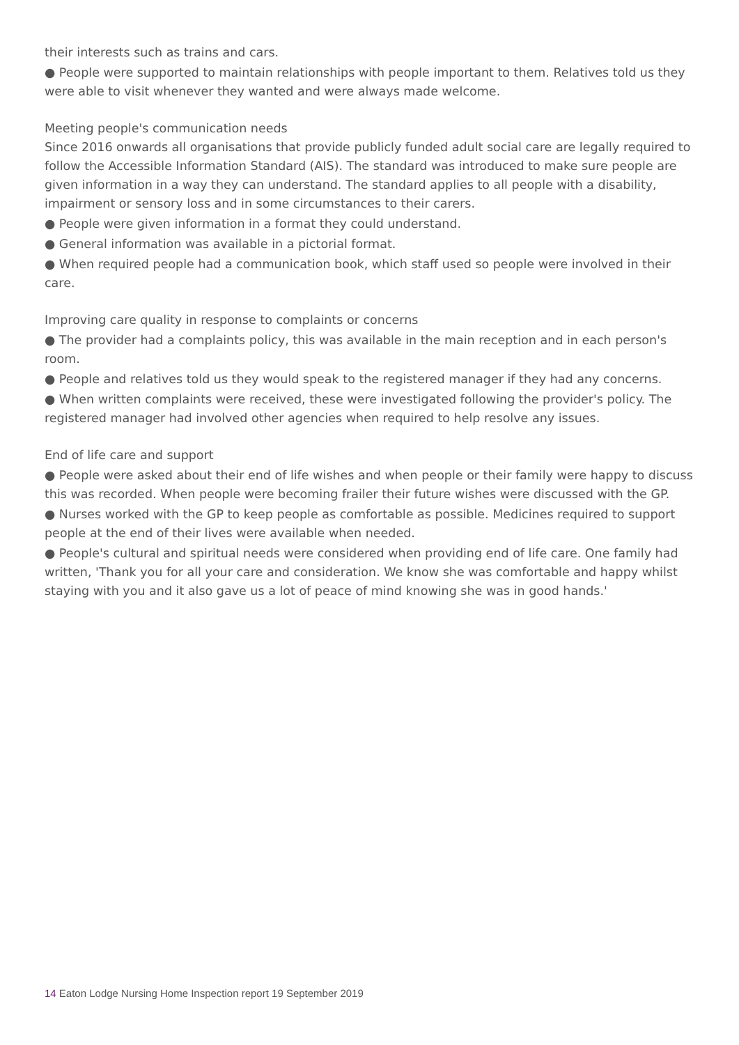their interests such as trains and cars.
● People were supported to maintain relationships with people important to them. Relatives told us they were able to visit whenever they wanted and were always made welcome.
Meeting people's communication needs
Since 2016 onwards all organisations that provide publicly funded adult social care are legally required to follow the Accessible Information Standard (AIS). The standard was introduced to make sure people are given information in a way they can understand. The standard applies to all people with a disability, impairment or sensory loss and in some circumstances to their carers.
● People were given information in a format they could understand.
● General information was available in a pictorial format.
● When required people had a communication book, which staff used so people were involved in their care.
Improving care quality in response to complaints or concerns
● The provider had a complaints policy, this was available in the main reception and in each person's room.
● People and relatives told us they would speak to the registered manager if they had any concerns.
● When written complaints were received, these were investigated following the provider's policy. The registered manager had involved other agencies when required to help resolve any issues.
End of life care and support
● People were asked about their end of life wishes and when people or their family were happy to discuss this was recorded. When people were becoming frailer their future wishes were discussed with the GP.
● Nurses worked with the GP to keep people as comfortable as possible. Medicines required to support people at the end of their lives were available when needed.
● People's cultural and spiritual needs were considered when providing end of life care. One family had written, 'Thank you for all your care and consideration. We know she was comfortable and happy whilst staying with you and it also gave us a lot of peace of mind knowing she was in good hands.'
14 Eaton Lodge Nursing Home Inspection report 19 September 2019